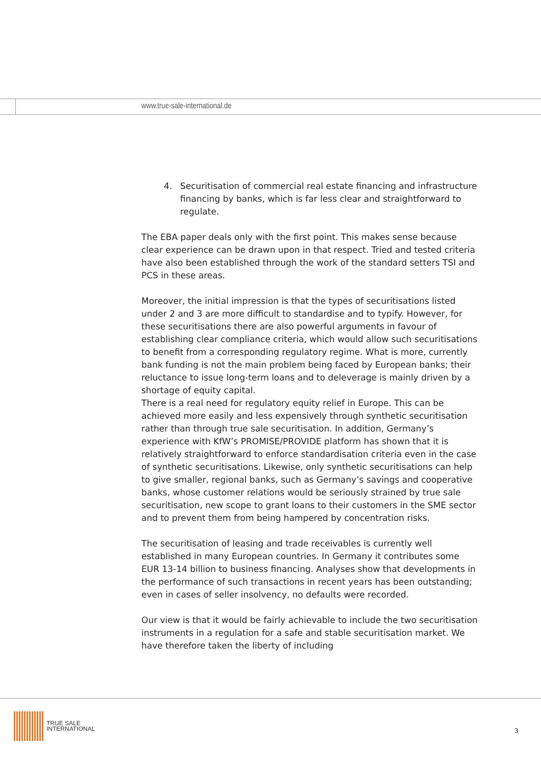www.true-sale-international.de
4. Securitisation of commercial real estate financing and infrastructure financing by banks, which is far less clear and straightforward to regulate.
The EBA paper deals only with the first point. This makes sense because clear experience can be drawn upon in that respect. Tried and tested criteria have also been established through the work of the standard setters TSI and PCS in these areas.
Moreover, the initial impression is that the types of securitisations listed under 2 and 3 are more difficult to standardise and to typify. However, for these securitisations there are also powerful arguments in favour of establishing clear compliance criteria, which would allow such securitisations to benefit from a corresponding regulatory regime. What is more, currently bank funding is not the main problem being faced by European banks; their reluctance to issue long-term loans and to deleverage is mainly driven by a shortage of equity capital.
There is a real need for regulatory equity relief in Europe. This can be achieved more easily and less expensively through synthetic securitisation rather than through true sale securitisation. In addition, Germany’s experience with KfW’s PROMISE/PROVIDE platform has shown that it is relatively straightforward to enforce standardisation criteria even in the case of synthetic securitisations. Likewise, only synthetic securitisations can help to give smaller, regional banks, such as Germany’s savings and cooperative banks, whose customer relations would be seriously strained by true sale securitisation, new scope to grant loans to their customers in the SME sector and to prevent them from being hampered by concentration risks.
The securitisation of leasing and trade receivables is currently well established in many European countries. In Germany it contributes some EUR 13-14 billion to business financing. Analyses show that developments in the performance of such transactions in recent years has been outstanding; even in cases of seller insolvency, no defaults were recorded.
Our view is that it would be fairly achievable to include the two securitisation instruments in a regulation for a safe and stable securitisation market. We have therefore taken the liberty of including
TRUE SALE
INTERNATIONAL
3